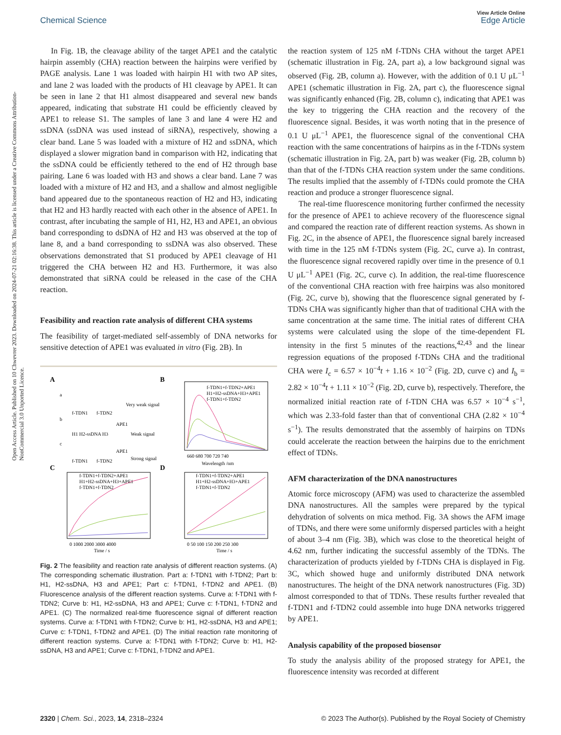View Article Online
Chemical Science Edge Article
Open Access Article. Published on 10 Chwevrer 2023. Downloaded on 2024-07-21 02:16:38. This article is licensed under a Creative Commons Attribution-NonCommercial 3.0 Unported Licence.
In Fig. 1B, the cleavage ability of the target APE1 and the catalytic hairpin assembly (CHA) reaction between the hairpins were verified by PAGE analysis. Lane 1 was loaded with hairpin H1 with two AP sites, and lane 2 was loaded with the products of H1 cleavage by APE1. It can be seen in lane 2 that H1 almost disappeared and several new bands appeared, indicating that substrate H1 could be efficiently cleaved by APE1 to release S1. The samples of lane 3 and lane 4 were H2 and ssDNA (ssDNA was used instead of siRNA), respectively, showing a clear band. Lane 5 was loaded with a mixture of H2 and ssDNA, which displayed a slower migration band in comparison with H2, indicating that the ssDNA could be efficiently tethered to the end of H2 through base pairing. Lane 6 was loaded with H3 and shows a clear band. Lane 7 was loaded with a mixture of H2 and H3, and a shallow and almost negligible band appeared due to the spontaneous reaction of H2 and H3, indicating that H2 and H3 hardly reacted with each other in the absence of APE1. In contrast, after incubating the sample of H1, H2, H3 and APE1, an obvious band corresponding to dsDNA of H2 and H3 was observed at the top of lane 8, and a band corresponding to ssDNA was also observed. These observations demonstrated that S1 produced by APE1 cleavage of H1 triggered the CHA between H2 and H3. Furthermore, it was also demonstrated that siRNA could be released in the case of the CHA reaction.
Feasibility and reaction rate analysis of different CHA systems
The feasibility of target-mediated self-assembly of DNA networks for sensitive detection of APE1 was evaluated in vitro (Fig. 2B). In
A
B
C
D
a
f-TDN1
f-TDN2
Very weak signal
b
H1 H2-ssDNA H3
APE1
Weak signal
c
f-TDN1
f-TDN2
APE1
Strong signal
f-TDN1+f-TDN2+APE1
H1+H2-ssDNA+H3+APE1
f-TDN1+f-TDN2
660 680 700 720 740
Wavelength /nm
f-TDN1+f-TDN2+APE1
H1+H2-ssDNA+H3+APE1
f-TDN1+f-TDN2
0 1000 2000 3000 4000
Time / s
f-TDN1+f-TDN2+APE1
H1+H2-ssDNA+H3+APE1
f-TDN1+f-TDN2
0 50 100 150 200 250 300
Time / s
Fig. 2 The feasibility and reaction rate analysis of different reaction systems. (A) The corresponding schematic illustration. Part a: f-TDN1 with f-TDN2; Part b: H1, H2-ssDNA, H3 and APE1; Part c: f-TDN1, f-TDN2 and APE1. (B) Fluorescence analysis of the different reaction systems. Curve a: f-TDN1 with f-TDN2; Curve b: H1, H2-ssDNA, H3 and APE1; Curve c: f-TDN1, f-TDN2 and APE1. (C) The normalized real-time fluorescence signal of different reaction systems. Curve a: f-TDN1 with f-TDN2; Curve b: H1, H2-ssDNA, H3 and APE1; Curve c: f-TDN1, f-TDN2 and APE1. (D) The initial reaction rate monitoring of different reaction systems. Curve a: f-TDN1 with f-TDN2; Curve b: H1, H2-ssDNA, H3 and APE1; Curve c: f-TDN1, f-TDN2 and APE1.
the reaction system of 125 nM f-TDNs CHA without the target APE1 (schematic illustration in Fig. 2A, part a), a low background signal was observed (Fig. 2B, column a). However, with the addition of 0.1 U μL<sup>−1</sup> APE1 (schematic illustration in Fig. 2A, part c), the fluorescence signal was significantly enhanced (Fig. 2B, column c), indicating that APE1 was the key to triggering the CHA reaction and the recovery of the fluorescence signal. Besides, it was worth noting that in the presence of 0.1 U μL<sup>−1</sup> APE1, the fluorescence signal of the conventional CHA reaction with the same concentrations of hairpins as in the f-TDNs system (schematic illustration in Fig. 2A, part b) was weaker (Fig. 2B, column b) than that of the f-TDNs CHA reaction system under the same conditions. The results implied that the assembly of f-TDNs could promote the CHA reaction and produce a stronger fluorescence signal.
The real-time fluorescence monitoring further confirmed the necessity for the presence of APE1 to achieve recovery of the fluorescence signal and compared the reaction rate of different reaction systems. As shown in Fig. 2C, in the absence of APE1, the fluorescence signal barely increased with time in the 125 nM f-TDNs system (Fig. 2C, curve a). In contrast, the fluorescence signal recovered rapidly over time in the presence of 0.1 U μL<sup>−1</sup> APE1 (Fig. 2C, curve c). In addition, the real-time fluorescence of the conventional CHA reaction with free hairpins was also monitored (Fig. 2C, curve b), showing that the fluorescence signal generated by f-TDNs CHA was significantly higher than that of traditional CHA with the same concentration at the same time. The initial rates of different CHA systems were calculated using the slope of the time-dependent FL intensity in the first 5 minutes of the reactions,<sup>42,43</sup> and the linear regression equations of the proposed f-TDNs CHA and the traditional CHA were I<sub>c</sub> = 6.57 × 10<sup>−4</sup>t + 1.16 × 10<sup>−2</sup> (Fig. 2D, curve c) and I<sub>b</sub> = 2.82 × 10<sup>−4</sup>t + 1.11 × 10<sup>−2</sup> (Fig. 2D, curve b), respectively. Therefore, the normalized initial reaction rate of f-TDN CHA was 6.57 × 10<sup>−4</sup> s<sup>−1</sup>, which was 2.33-fold faster than that of conventional CHA (2.82 × 10<sup>−4</sup> s<sup>−1</sup>). The results demonstrated that the assembly of hairpins on TDNs could accelerate the reaction between the hairpins due to the enrichment effect of TDNs.
AFM characterization of the DNA nanostructures
Atomic force microscopy (AFM) was used to characterize the assembled DNA nanostructures. All the samples were prepared by the typical dehydration of solvents on mica method. Fig. 3A shows the AFM image of TDNs, and there were some uniformly dispersed particles with a height of about 3–4 nm (Fig. 3B), which was close to the theoretical height of 4.62 nm, further indicating the successful assembly of the TDNs. The characterization of products yielded by f-TDNs CHA is displayed in Fig. 3C, which showed huge and uniformly distributed DNA network nanostructures. The height of the DNA network nanostructures (Fig. 3D) almost corresponded to that of TDNs. These results further revealed that f-TDN1 and f-TDN2 could assemble into huge DNA networks triggered by APE1.
Analysis capability of the proposed biosensor
To study the analysis ability of the proposed strategy for APE1, the fluorescence intensity was recorded at different
2320 | Chem. Sci., 2023, 14, 2318–2324 © 2023 The Author(s). Published by the Royal Society of Chemistry